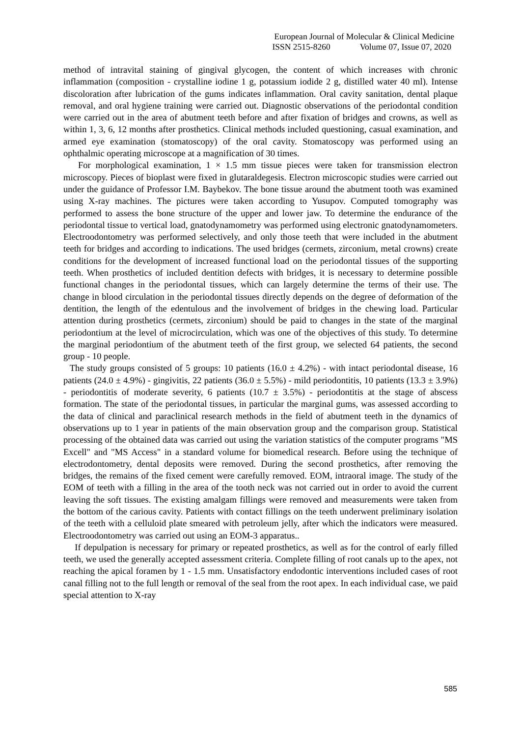European Journal of Molecular & Clinical Medicine
ISSN 2515-8260 Volume 07, Issue 07, 2020
method of intravital staining of gingival glycogen, the content of which increases with chronic inflammation (composition - crystalline iodine 1 g, potassium iodide 2 g, distilled water 40 ml). Intense discoloration after lubrication of the gums indicates inflammation. Oral cavity sanitation, dental plaque removal, and oral hygiene training were carried out. Diagnostic observations of the periodontal condition were carried out in the area of abutment teeth before and after fixation of bridges and crowns, as well as within 1, 3, 6, 12 months after prosthetics. Clinical methods included questioning, casual examination, and armed eye examination (stomatoscopy) of the oral cavity. Stomatoscopy was performed using an ophthalmic operating microscope at a magnification of 30 times.
For morphological examination, 1 × 1.5 mm tissue pieces were taken for transmission electron microscopy. Pieces of bioplast were fixed in glutaraldegesis. Electron microscopic studies were carried out under the guidance of Professor I.M. Baybekov. The bone tissue around the abutment tooth was examined using X-ray machines. The pictures were taken according to Yusupov. Computed tomography was performed to assess the bone structure of the upper and lower jaw. To determine the endurance of the periodontal tissue to vertical load, gnatodynamometry was performed using electronic gnatodynamometers. Electroodontometry was performed selectively, and only those teeth that were included in the abutment teeth for bridges and according to indications. The used bridges (cermets, zirconium, metal crowns) create conditions for the development of increased functional load on the periodontal tissues of the supporting teeth. When prosthetics of included dentition defects with bridges, it is necessary to determine possible functional changes in the periodontal tissues, which can largely determine the terms of their use. The change in blood circulation in the periodontal tissues directly depends on the degree of deformation of the dentition, the length of the edentulous and the involvement of bridges in the chewing load. Particular attention during prosthetics (cermets, zirconium) should be paid to changes in the state of the marginal periodontium at the level of microcirculation, which was one of the objectives of this study. To determine the marginal periodontium of the abutment teeth of the first group, we selected 64 patients, the second group - 10 people.
The study groups consisted of 5 groups: 10 patients (16.0 ± 4.2%) - with intact periodontal disease, 16 patients (24.0 ± 4.9%) - gingivitis, 22 patients (36.0 ± 5.5%) - mild periodontitis, 10 patients (13.3 ± 3.9%) - periodontitis of moderate severity, 6 patients (10.7 ± 3.5%) - periodontitis at the stage of abscess formation. The state of the periodontal tissues, in particular the marginal gums, was assessed according to the data of clinical and paraclinical research methods in the field of abutment teeth in the dynamics of observations up to 1 year in patients of the main observation group and the comparison group. Statistical processing of the obtained data was carried out using the variation statistics of the computer programs "MS Excell" and "MS Access" in a standard volume for biomedical research. Before using the technique of electrodontometry, dental deposits were removed. During the second prosthetics, after removing the bridges, the remains of the fixed cement were carefully removed. EOM, intraoral image. The study of the EOM of teeth with a filling in the area of the tooth neck was not carried out in order to avoid the current leaving the soft tissues. The existing amalgam fillings were removed and measurements were taken from the bottom of the carious cavity. Patients with contact fillings on the teeth underwent preliminary isolation of the teeth with a celluloid plate smeared with petroleum jelly, after which the indicators were measured. Electroodontometry was carried out using an EOM-3 apparatus..
If depulpation is necessary for primary or repeated prosthetics, as well as for the control of early filled teeth, we used the generally accepted assessment criteria. Complete filling of root canals up to the apex, not reaching the apical foramen by 1 - 1.5 mm. Unsatisfactory endodontic interventions included cases of root canal filling not to the full length or removal of the seal from the root apex. In each individual case, we paid special attention to X-ray
585